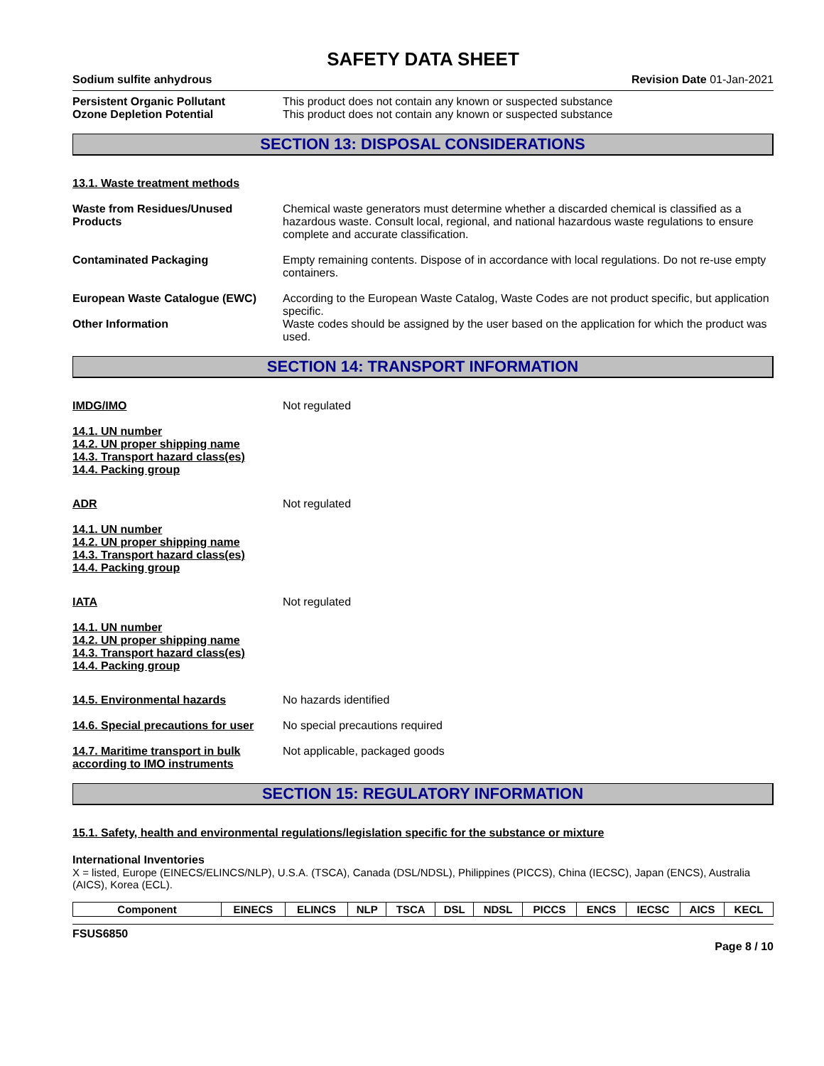SAFETY DATA SHEET
Sodium sulfite anhydrous Revision Date 01-Jan-2021
Persistent Organic Pollutant This product does not contain any known or suspected substance
Ozone Depletion Potential This product does not contain any known or suspected substance
SECTION 13: DISPOSAL CONSIDERATIONS
13.1. Waste treatment methods
Waste from Residues/Unused Products
Chemical waste generators must determine whether a discarded chemical is classified as a hazardous waste. Consult local, regional, and national hazardous waste regulations to ensure complete and accurate classification.
Contaminated Packaging Empty remaining contents. Dispose of in accordance with local regulations. Do not re-use empty containers.
European Waste Catalogue (EWC) According to the European Waste Catalog, Waste Codes are not product specific, but application specific.
Other Information Waste codes should be assigned by the user based on the application for which the product was used.
SECTION 14: TRANSPORT INFORMATION
IMDG/IMO Not regulated
14.1. UN number
14.2. UN proper shipping name
14.3. Transport hazard class(es)
14.4. Packing group
ADR Not regulated
14.1. UN number
14.2. UN proper shipping name
14.3. Transport hazard class(es)
14.4. Packing group
IATA Not regulated
14.1. UN number
14.2. UN proper shipping name
14.3. Transport hazard class(es)
14.4. Packing group
14.5. Environmental hazards No hazards identified
14.6. Special precautions for user
No special precautions required
14.7. Maritime transport in bulk according to IMO instruments
Not applicable, packaged goods
SECTION 15: REGULATORY INFORMATION
15.1. Safety, health and environmental regulations/legislation specific for the substance or mixture
International Inventories
X = listed, Europe (EINECS/ELINCS/NLP), U.S.A. (TSCA), Canada (DSL/NDSL), Philippines (PICCS), China (IECSC), Japan (ENCS), Australia (AICS), Korea (ECL).
| Component | EINECS | ELINCS | NLP | TSCA | DSL | NDSL | PICCS | ENCS | IECSC | AICS | KECL |
| --- | --- | --- | --- | --- | --- | --- | --- | --- | --- | --- | --- |
FSUS6850
Page 8 / 10